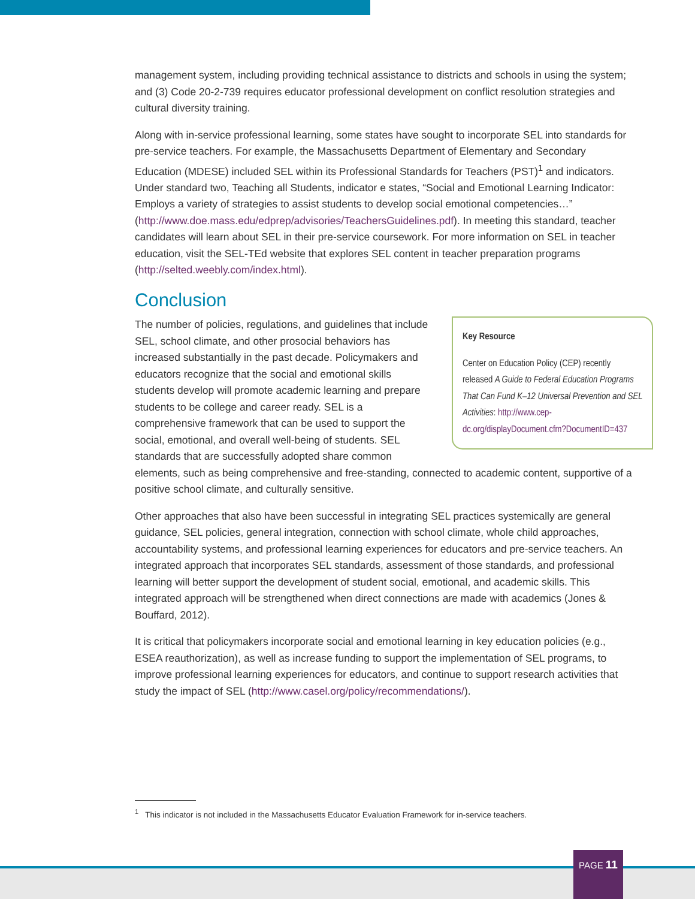management system, including providing technical assistance to districts and schools in using the system; and (3) Code 20-2-739 requires educator professional development on conflict resolution strategies and cultural diversity training.
Along with in-service professional learning, some states have sought to incorporate SEL into standards for pre-service teachers. For example, the Massachusetts Department of Elementary and Secondary Education (MDESE) included SEL within its Professional Standards for Teachers (PST)<sup>1</sup> and indicators. Under standard two, Teaching all Students, indicator e states, “Social and Emotional Learning Indicator: Employs a variety of strategies to assist students to develop social emotional competencies…” (http://www.doe.mass.edu/edprep/advisories/TeachersGuidelines.pdf). In meeting this standard, teacher candidates will learn about SEL in their pre-service coursework. For more information on SEL in teacher education, visit the SEL-TEd website that explores SEL content in teacher preparation programs (http://selted.weebly.com/index.html).
Conclusion
Key Resource
Center on Education Policy (CEP) recently released A Guide to Federal Education Programs That Can Fund K–12 Universal Prevention and SEL Activities: http://www.cep-dc.org/displayDocument.cfm?DocumentID=437
The number of policies, regulations, and guidelines that include SEL, school climate, and other prosocial behaviors has increased substantially in the past decade. Policymakers and educators recognize that the social and emotional skills students develop will promote academic learning and prepare students to be college and career ready. SEL is a comprehensive framework that can be used to support the social, emotional, and overall well-being of students. SEL standards that are successfully adopted share common elements, such as being comprehensive and free-standing, connected to academic content, supportive of a positive school climate, and culturally sensitive.
Other approaches that also have been successful in integrating SEL practices systemically are general guidance, SEL policies, general integration, connection with school climate, whole child approaches, accountability systems, and professional learning experiences for educators and pre-service teachers. An integrated approach that incorporates SEL standards, assessment of those standards, and professional learning will better support the development of student social, emotional, and academic skills. This integrated approach will be strengthened when direct connections are made with academics (Jones & Bouffard, 2012).
It is critical that policymakers incorporate social and emotional learning in key education policies (e.g., ESEA reauthorization), as well as increase funding to support the implementation of SEL programs, to improve professional learning experiences for educators, and continue to support research activities that study the impact of SEL (http://www.casel.org/policy/recommendations/).
<sup>1</sup> This indicator is not included in the Massachusetts Educator Evaluation Framework for in-service teachers.
PAGE 11